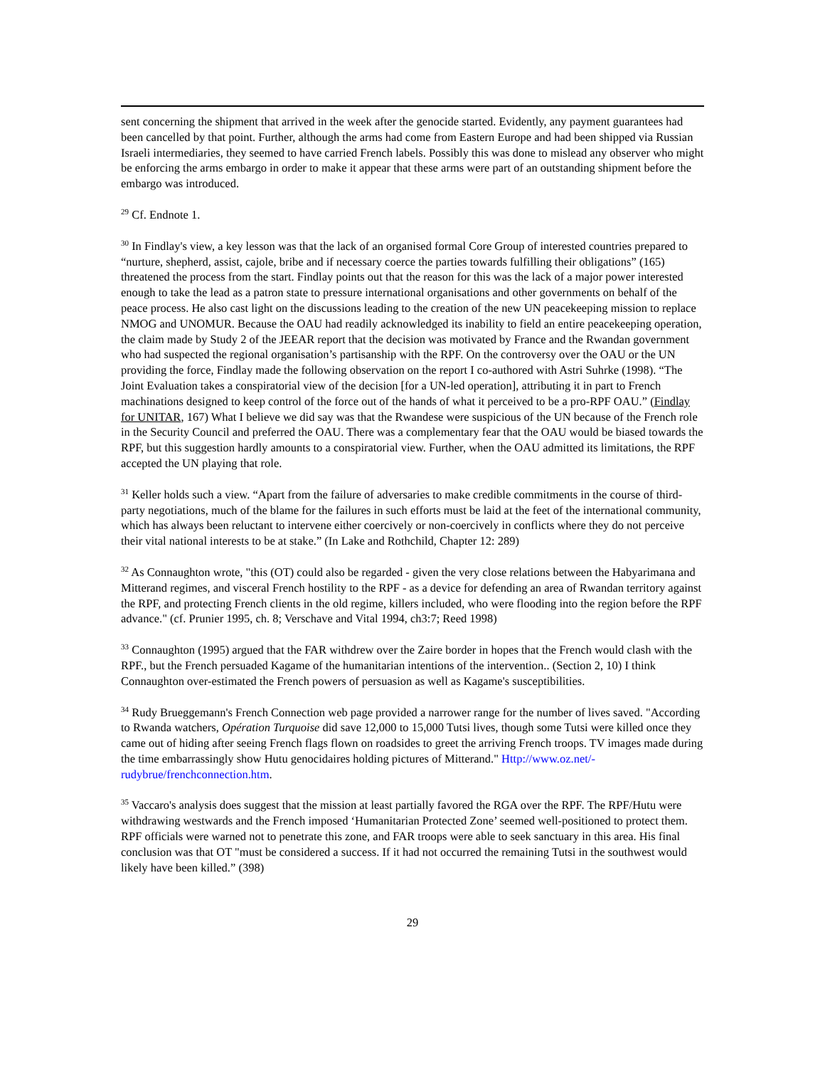sent concerning the shipment that arrived in the week after the genocide started. Evidently, any payment guarantees had been cancelled by that point. Further, although the arms had come from Eastern Europe and had been shipped via Russian Israeli intermediaries, they seemed to have carried French labels. Possibly this was done to mislead any observer who might be enforcing the arms embargo in order to make it appear that these arms were part of an outstanding shipment before the embargo was introduced.
<sup>29</sup> Cf. Endnote 1.
<sup>30</sup> In Findlay's view, a key lesson was that the lack of an organised formal Core Group of interested countries prepared to “nurture, shepherd, assist, cajole, bribe and if necessary coerce the parties towards fulfilling their obligations” (165) threatened the process from the start. Findlay points out that the reason for this was the lack of a major power interested enough to take the lead as a patron state to pressure international organisations and other governments on behalf of the peace process. He also cast light on the discussions leading to the creation of the new UN peacekeeping mission to replace NMOG and UNOMUR. Because the OAU had readily acknowledged its inability to field an entire peacekeeping operation, the claim made by Study 2 of the JEEAR report that the decision was motivated by France and the Rwandan government who had suspected the regional organisation’s partisanship with the RPF. On the controversy over the OAU or the UN providing the force, Findlay made the following observation on the report I co-authored with Astri Suhrke (1998). “The Joint Evaluation takes a conspiratorial view of the decision [for a UN-led operation], attributing it in part to French machinations designed to keep control of the force out of the hands of what it perceived to be a pro-RPF OAU.” (Findlay for UNITAR, 167) What I believe we did say was that the Rwandese were suspicious of the UN because of the French role in the Security Council and preferred the OAU. There was a complementary fear that the OAU would be biased towards the RPF, but this suggestion hardly amounts to a conspiratorial view. Further, when the OAU admitted its limitations, the RPF accepted the UN playing that role.
<sup>31</sup> Keller holds such a view. “Apart from the failure of adversaries to make credible commitments in the course of third-party negotiations, much of the blame for the failures in such efforts must be laid at the feet of the international community, which has always been reluctant to intervene either coercively or non-coercively in conflicts where they do not perceive their vital national interests to be at stake.” (In Lake and Rothchild, Chapter 12: 289)
<sup>32</sup> As Connaughton wrote, "this (OT) could also be regarded - given the very close relations between the Habyarimana and Mitterand regimes, and visceral French hostility to the RPF - as a device for defending an area of Rwandan territory against the RPF, and protecting French clients in the old regime, killers included, who were flooding into the region before the RPF advance." (cf. Prunier 1995, ch. 8; Verschave and Vital 1994, ch3:7; Reed 1998)
<sup>33</sup> Connaughton (1995) argued that the FAR withdrew over the Zaire border in hopes that the French would clash with the RPF., but the French persuaded Kagame of the humanitarian intentions of the intervention.. (Section 2, 10) I think Connaughton over-estimated the French powers of persuasion as well as Kagame's susceptibilities.
<sup>34</sup> Rudy Brueggemann's French Connection web page provided a narrower range for the number of lives saved. "According to Rwanda watchers, Opération Turquoise did save 12,000 to 15,000 Tutsi lives, though some Tutsi were killed once they came out of hiding after seeing French flags flown on roadsides to greet the arriving French troops. TV images made during the time embarrassingly show Hutu genocidaires holding pictures of Mitterand." Http://www.oz.net/-rudybrue/frenchconnection.htm.
<sup>35</sup> Vaccaro's analysis does suggest that the mission at least partially favored the RGA over the RPF. The RPF/Hutu were withdrawing westwards and the French imposed ‘Humanitarian Protected Zone’ seemed well-positioned to protect them. RPF officials were warned not to penetrate this zone, and FAR troops were able to seek sanctuary in this area. His final conclusion was that OT "must be considered a success. If it had not occurred the remaining Tutsi in the southwest would likely have been killed.” (398)
29